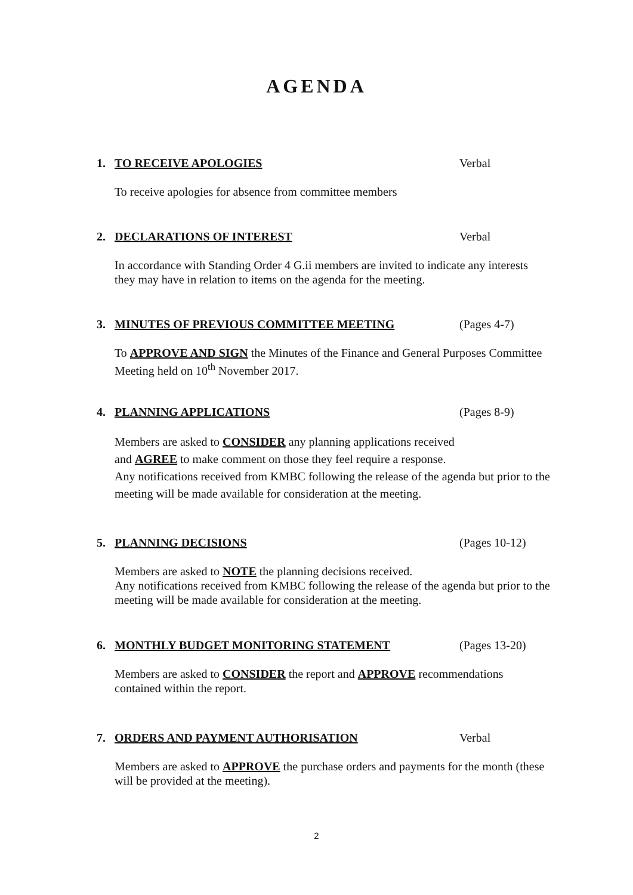AGENDA
1. TO RECEIVE APOLOGIES Verbal
To receive apologies for absence from committee members
2. DECLARATIONS OF INTEREST Verbal
In accordance with Standing Order 4 G.ii members are invited to indicate any interests they may have in relation to items on the agenda for the meeting.
3. MINUTES OF PREVIOUS COMMITTEE MEETING (Pages 4-7)
To APPROVE AND SIGN the Minutes of the Finance and General Purposes Committee Meeting held on 10<sup>th</sup> November 2017.
4. PLANNING APPLICATIONS (Pages 8-9)
Members are asked to CONSIDER any planning applications received
and AGREE to make comment on those they feel require a response.
Any notifications received from KMBC following the release of the agenda but prior to the meeting will be made available for consideration at the meeting.
5. PLANNING DECISIONS (Pages 10-12)
Members are asked to NOTE the planning decisions received.
Any notifications received from KMBC following the release of the agenda but prior to the meeting will be made available for consideration at the meeting.
6. MONTHLY BUDGET MONITORING STATEMENT (Pages 13-20)
Members are asked to CONSIDER the report and APPROVE recommendations contained within the report.
7. ORDERS AND PAYMENT AUTHORISATION Verbal
Members are asked to APPROVE the purchase orders and payments for the month (these will be provided at the meeting).
2